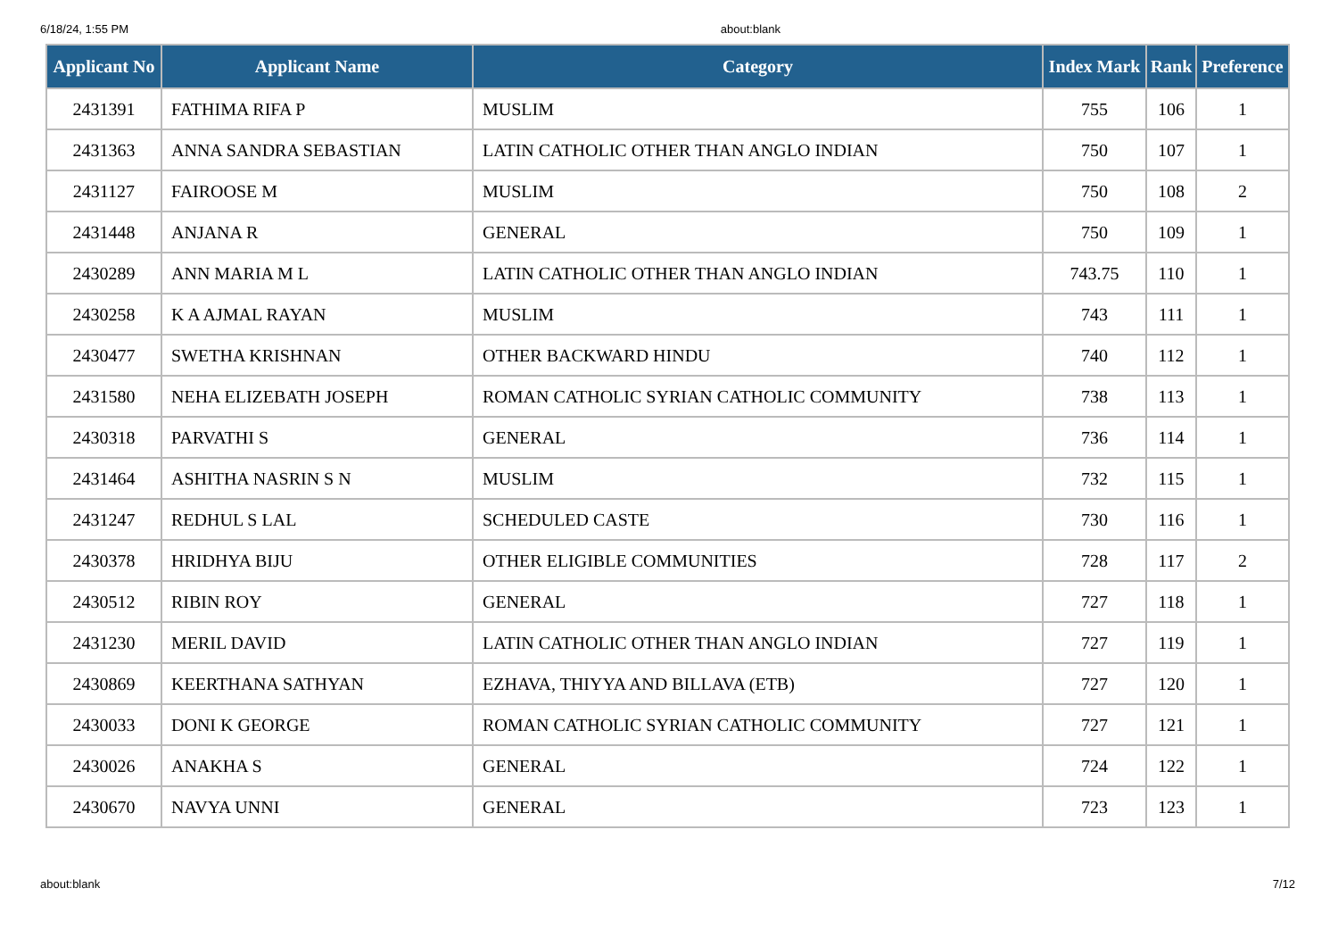6/18/24, 1:55 PM about:blank
| Applicant No | Applicant Name | Category | Index Mark | Rank | Preference |
| --- | --- | --- | --- | --- | --- |
| 2431391 | FATHIMA RIFA P | MUSLIM | 755 | 106 | 1 |
| 2431363 | ANNA SANDRA SEBASTIAN | LATIN CATHOLIC OTHER THAN ANGLO INDIAN | 750 | 107 | 1 |
| 2431127 | FAIROOSE M | MUSLIM | 750 | 108 | 2 |
| 2431448 | ANJANA R | GENERAL | 750 | 109 | 1 |
| 2430289 | ANN MARIA M L | LATIN CATHOLIC OTHER THAN ANGLO INDIAN | 743.75 | 110 | 1 |
| 2430258 | K A AJMAL RAYAN | MUSLIM | 743 | 111 | 1 |
| 2430477 | SWETHA KRISHNAN | OTHER BACKWARD HINDU | 740 | 112 | 1 |
| 2431580 | NEHA ELIZEBATH JOSEPH | ROMAN CATHOLIC SYRIAN CATHOLIC COMMUNITY | 738 | 113 | 1 |
| 2430318 | PARVATHI S | GENERAL | 736 | 114 | 1 |
| 2431464 | ASHITHA NASRIN S N | MUSLIM | 732 | 115 | 1 |
| 2431247 | REDHUL S LAL | SCHEDULED CASTE | 730 | 116 | 1 |
| 2430378 | HRIDHYA BIJU | OTHER ELIGIBLE COMMUNITIES | 728 | 117 | 2 |
| 2430512 | RIBIN ROY | GENERAL | 727 | 118 | 1 |
| 2431230 | MERIL DAVID | LATIN CATHOLIC OTHER THAN ANGLO INDIAN | 727 | 119 | 1 |
| 2430869 | KEERTHANA SATHYAN | EZHAVA, THIYYA AND BILLAVA (ETB) | 727 | 120 | 1 |
| 2430033 | DONI K GEORGE | ROMAN CATHOLIC SYRIAN CATHOLIC COMMUNITY | 727 | 121 | 1 |
| 2430026 | ANAKHA S | GENERAL | 724 | 122 | 1 |
| 2430670 | NAVYA UNNI | GENERAL | 723 | 123 | 1 |
about:blank 7/12